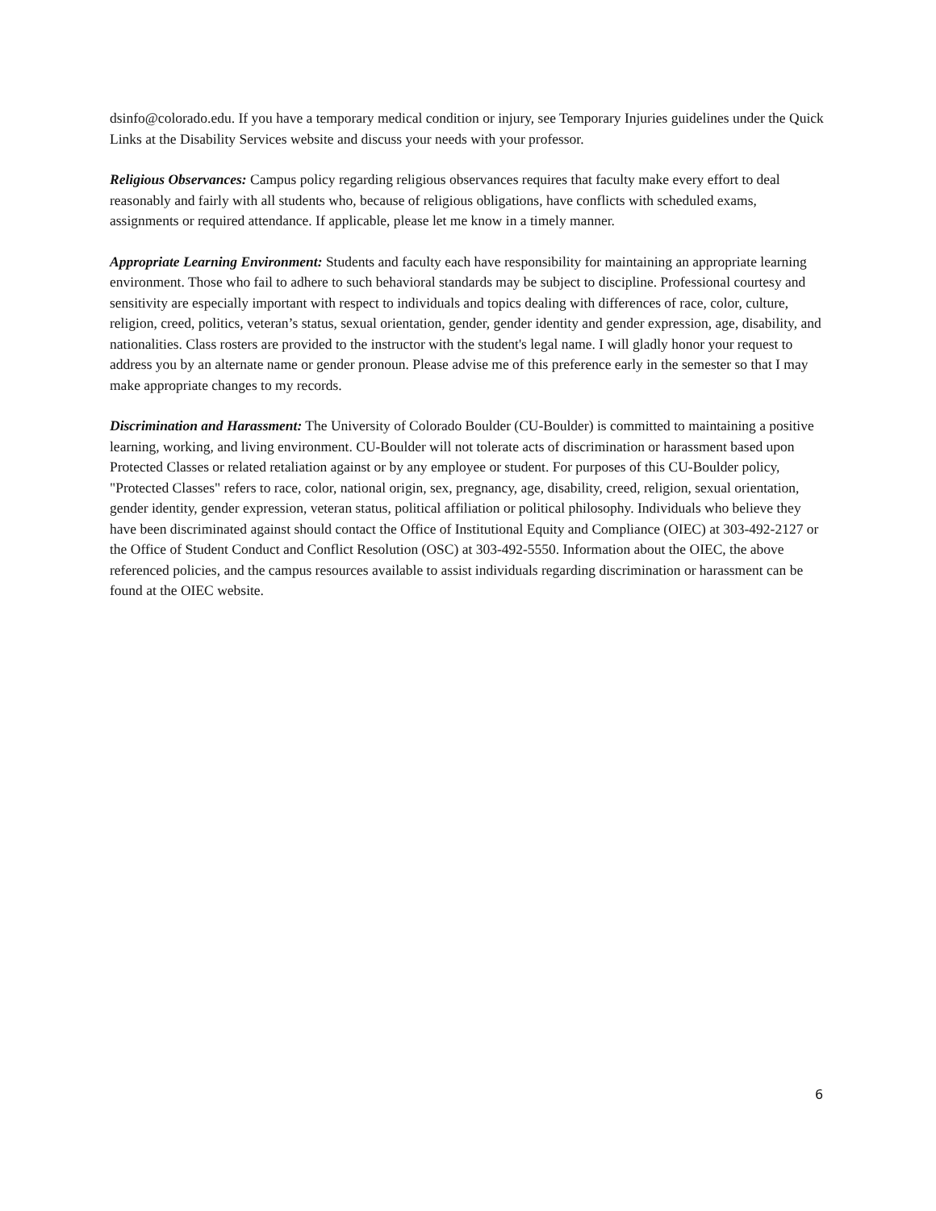dsinfo@colorado.edu. If you have a temporary medical condition or injury, see Temporary Injuries guidelines under the Quick Links at the Disability Services website and discuss your needs with your professor.
Religious Observances: Campus policy regarding religious observances requires that faculty make every effort to deal reasonably and fairly with all students who, because of religious obligations, have conflicts with scheduled exams, assignments or required attendance. If applicable, please let me know in a timely manner.
Appropriate Learning Environment: Students and faculty each have responsibility for maintaining an appropriate learning environment. Those who fail to adhere to such behavioral standards may be subject to discipline. Professional courtesy and sensitivity are especially important with respect to individuals and topics dealing with differences of race, color, culture, religion, creed, politics, veteran’s status, sexual orientation, gender, gender identity and gender expression, age, disability, and nationalities. Class rosters are provided to the instructor with the student's legal name. I will gladly honor your request to address you by an alternate name or gender pronoun. Please advise me of this preference early in the semester so that I may make appropriate changes to my records.
Discrimination and Harassment: The University of Colorado Boulder (CU-Boulder) is committed to maintaining a positive learning, working, and living environment. CU-Boulder will not tolerate acts of discrimination or harassment based upon Protected Classes or related retaliation against or by any employee or student. For purposes of this CU-Boulder policy, "Protected Classes" refers to race, color, national origin, sex, pregnancy, age, disability, creed, religion, sexual orientation, gender identity, gender expression, veteran status, political affiliation or political philosophy. Individuals who believe they have been discriminated against should contact the Office of Institutional Equity and Compliance (OIEC) at 303-492-2127 or the Office of Student Conduct and Conflict Resolution (OSC) at 303-492-5550. Information about the OIEC, the above referenced policies, and the campus resources available to assist individuals regarding discrimination or harassment can be found at the OIEC website.
6